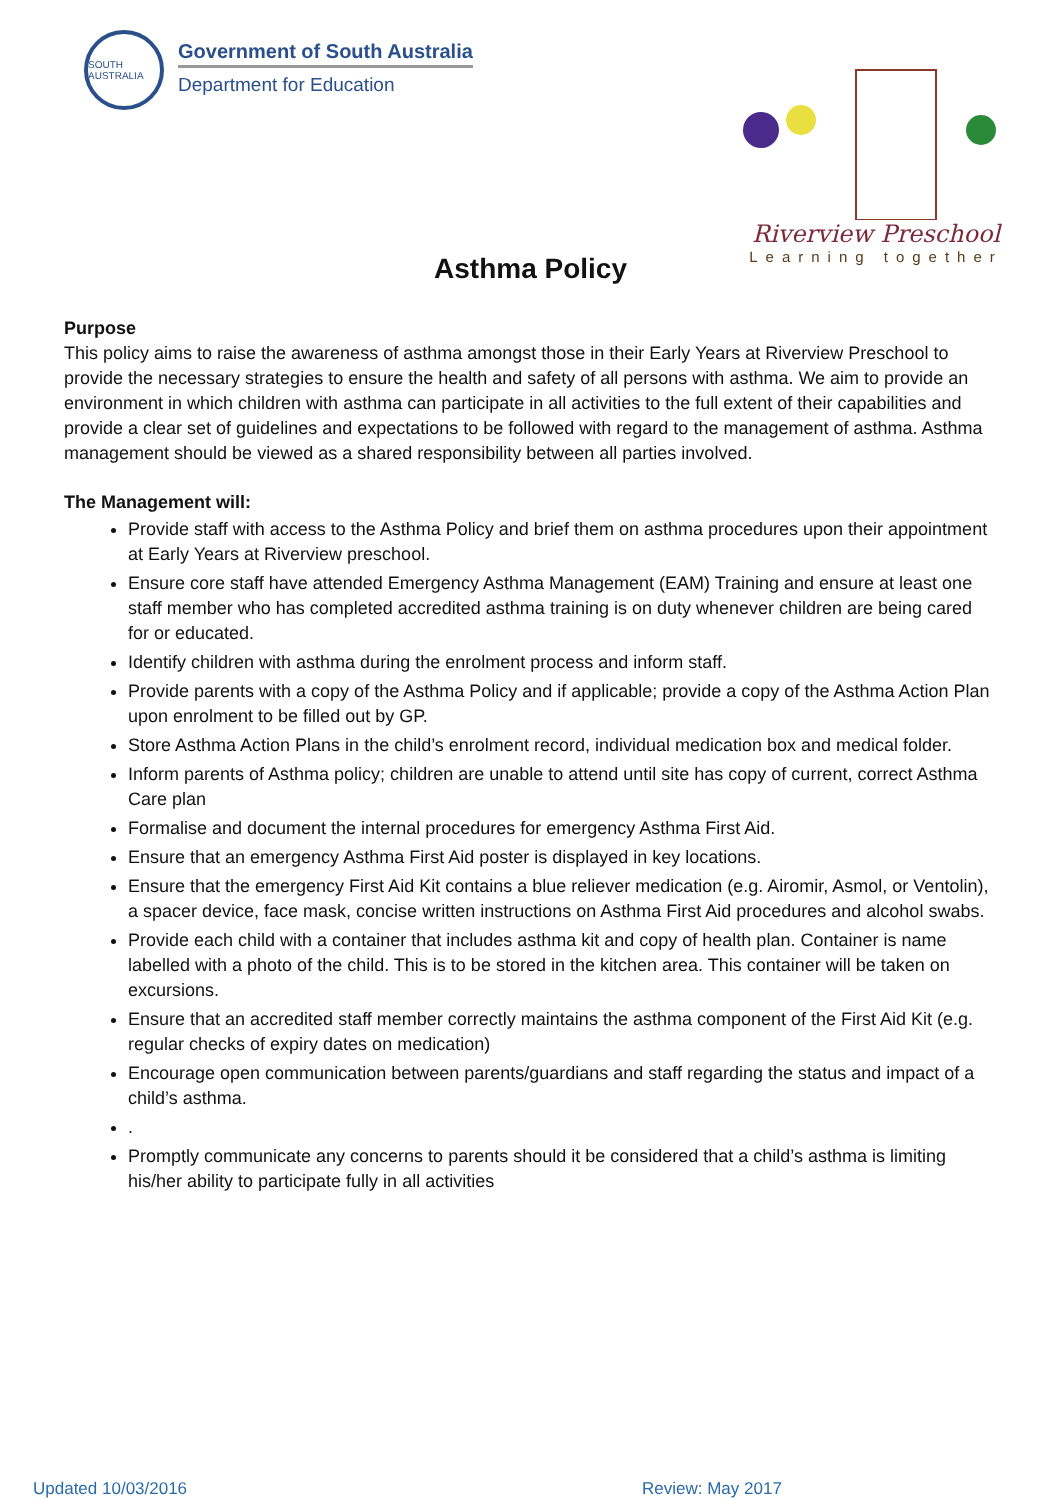SOUTH AUSTRALIA
Government of South Australia
Department for Education
Riverview Preschool
Learning together
Asthma Policy
Purpose
This policy aims to raise the awareness of asthma amongst those in their Early Years at Riverview Preschool to provide the necessary strategies to ensure the health and safety of all persons with asthma. We aim to provide an environment in which children with asthma can participate in all activities to the full extent of their capabilities and provide a clear set of guidelines and expectations to be followed with regard to the management of asthma. Asthma management should be viewed as a shared responsibility between all parties involved.
The Management will:
Provide staff with access to the Asthma Policy and brief them on asthma procedures upon their appointment at Early Years at Riverview preschool.
Ensure core staff have attended Emergency Asthma Management (EAM) Training and ensure at least one staff member who has completed accredited asthma training is on duty whenever children are being cared for or educated.
Identify children with asthma during the enrolment process and inform staff.
Provide parents with a copy of the Asthma Policy and if applicable; provide a copy of the Asthma Action Plan upon enrolment to be filled out by GP.
Store Asthma Action Plans in the child’s enrolment record, individual medication box and medical folder.
Inform parents of Asthma policy; children are unable to attend until site has copy of current, correct Asthma Care plan
Formalise and document the internal procedures for emergency Asthma First Aid.
Ensure that an emergency Asthma First Aid poster is displayed in key locations.
Ensure that the emergency First Aid Kit contains a blue reliever medication (e.g. Airomir, Asmol, or Ventolin), a spacer device, face mask, concise written instructions on Asthma First Aid procedures and alcohol swabs.
Provide each child with a container that includes asthma kit and copy of health plan. Container is name labelled with a photo of the child. This is to be stored in the kitchen area. This container will be taken on excursions.
Ensure that an accredited staff member correctly maintains the asthma component of the First Aid Kit (e.g. regular checks of expiry dates on medication)
Encourage open communication between parents/guardians and staff regarding the status and impact of a child’s asthma.
.
Promptly communicate any concerns to parents should it be considered that a child’s asthma is limiting his/her ability to participate fully in all activities
Updated 10/03/2016 Review: May 2017